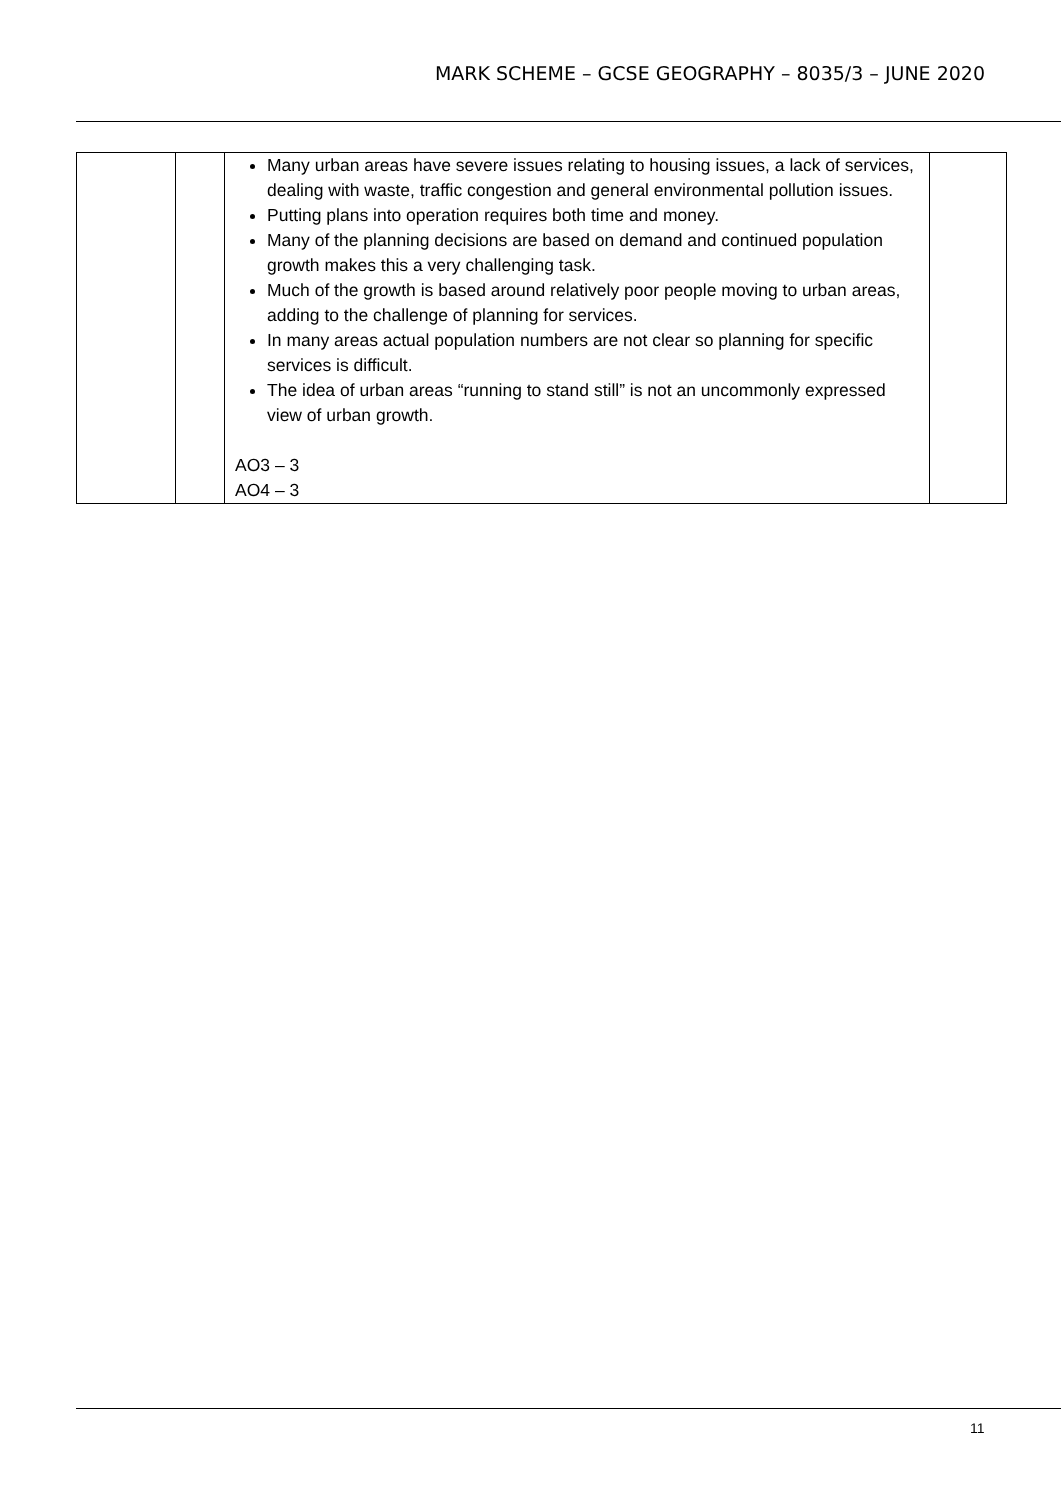MARK SCHEME – GCSE GEOGRAPHY – 8035/3 – JUNE 2020
| | | Many urban areas have severe issues relating to housing issues, a lack of services, dealing with waste, traffic congestion and general environmental pollution issues. Putting plans into operation requires both time and money. Many of the planning decisions are based on demand and continued population growth makes this a very challenging task. Much of the growth is based around relatively poor people moving to urban areas, adding to the challenge of planning for services. In many areas actual population numbers are not clear so planning for specific services is difficult. The idea of urban areas “running to stand still” is not an uncommonly expressed view of urban growth. AO3 – 3 AO4 – 3 | |
11